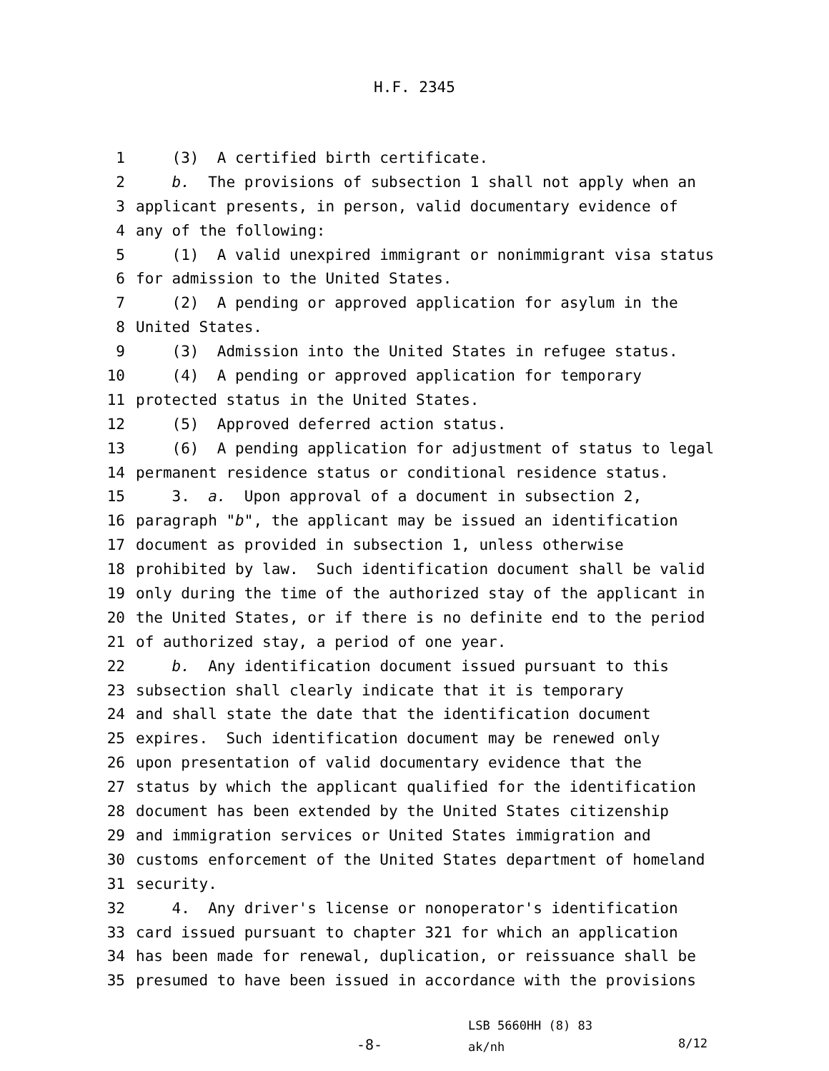H.F. 2345
1 (3) A certified birth certificate.
2 b. The provisions of subsection 1 shall not apply when an
3 applicant presents, in person, valid documentary evidence of
4 any of the following:
5 (1) A valid unexpired immigrant or nonimmigrant visa status
6 for admission to the United States.
7 (2) A pending or approved application for asylum in the
8 United States.
9 (3) Admission into the United States in refugee status.
10 (4) A pending or approved application for temporary
11 protected status in the United States.
12 (5) Approved deferred action status.
13 (6) A pending application for adjustment of status to legal
14 permanent residence status or conditional residence status.
15 3. a. Upon approval of a document in subsection 2,
16 paragraph "b", the applicant may be issued an identification
17 document as provided in subsection 1, unless otherwise
18 prohibited by law. Such identification document shall be valid
19 only during the time of the authorized stay of the applicant in
20 the United States, or if there is no definite end to the period
21 of authorized stay, a period of one year.
22 b. Any identification document issued pursuant to this
23 subsection shall clearly indicate that it is temporary
24 and shall state the date that the identification document
25 expires. Such identification document may be renewed only
26 upon presentation of valid documentary evidence that the
27 status by which the applicant qualified for the identification
28 document has been extended by the United States citizenship
29 and immigration services or United States immigration and
30 customs enforcement of the United States department of homeland
31 security.
32 4. Any driver's license or nonoperator's identification
33 card issued pursuant to chapter 321 for which an application
34 has been made for renewal, duplication, or reissuance shall be
35 presumed to have been issued in accordance with the provisions
-8-
LSB 5660HH (8) 83
ak/nh
8/12